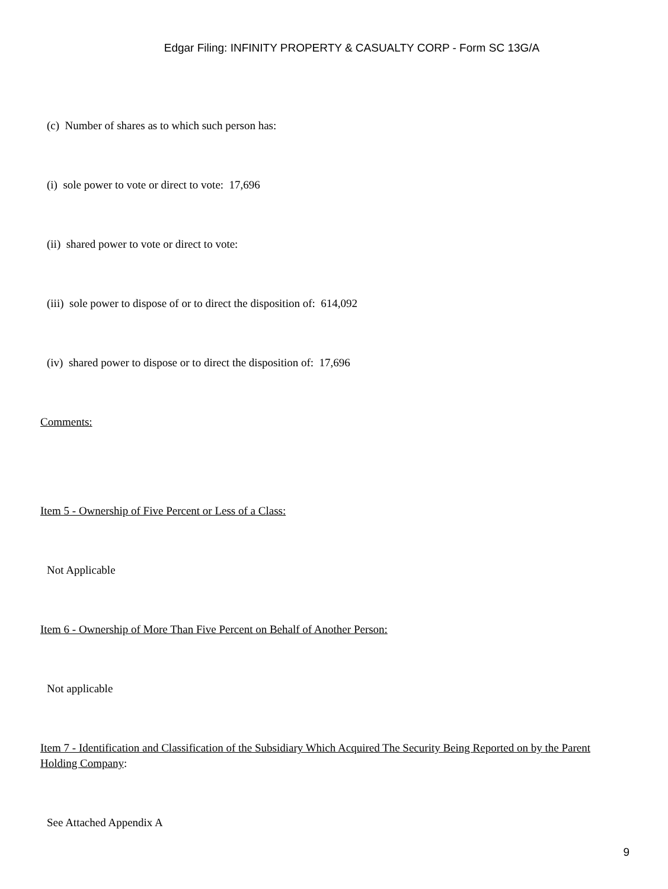Edgar Filing: INFINITY PROPERTY & CASUALTY CORP - Form SC 13G/A
(c) Number of shares as to which such person has:
(i) sole power to vote or direct to vote: 17,696
(ii) shared power to vote or direct to vote:
(iii) sole power to dispose of or to direct the disposition of: 614,092
(iv) shared power to dispose or to direct the disposition of: 17,696
Comments:
Item 5 - Ownership of Five Percent or Less of a Class:
Not Applicable
Item 6 - Ownership of More Than Five Percent on Behalf of Another Person:
Not applicable
Item 7 - Identification and Classification of the Subsidiary Which Acquired The Security Being Reported on by the Parent Holding Company:
See Attached Appendix A
9